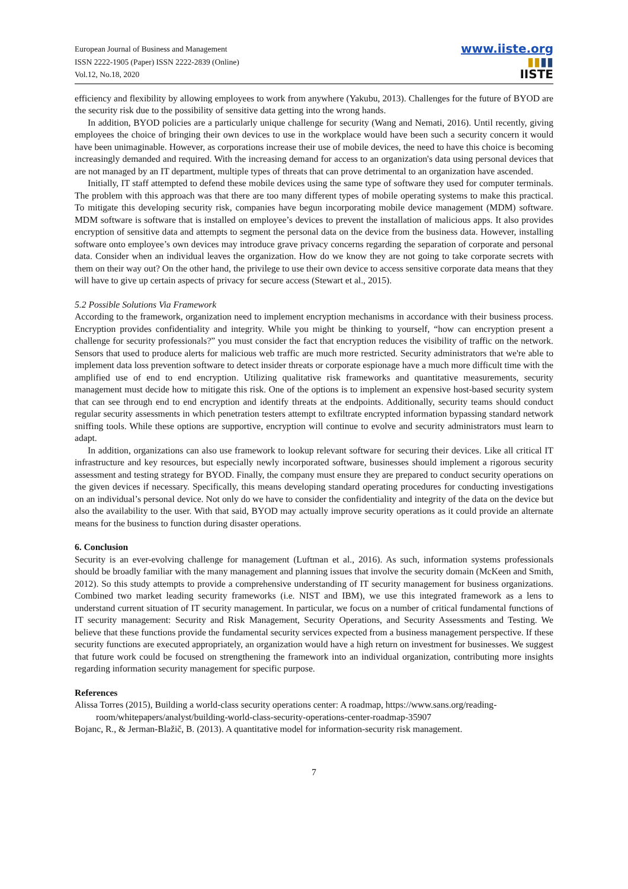European Journal of Business and Management
ISSN 2222-1905 (Paper) ISSN 2222-2839 (Online)
Vol.12, No.18, 2020
www.iiste.org
▮▮▮▮
IISTE
efficiency and flexibility by allowing employees to work from anywhere (Yakubu, 2013). Challenges for the future of BYOD are the security risk due to the possibility of sensitive data getting into the wrong hands.
In addition, BYOD policies are a particularly unique challenge for security (Wang and Nemati, 2016). Until recently, giving employees the choice of bringing their own devices to use in the workplace would have been such a security concern it would have been unimaginable. However, as corporations increase their use of mobile devices, the need to have this choice is becoming increasingly demanded and required. With the increasing demand for access to an organization's data using personal devices that are not managed by an IT department, multiple types of threats that can prove detrimental to an organization have ascended.
Initially, IT staff attempted to defend these mobile devices using the same type of software they used for computer terminals. The problem with this approach was that there are too many different types of mobile operating systems to make this practical. To mitigate this developing security risk, companies have begun incorporating mobile device management (MDM) software. MDM software is software that is installed on employee’s devices to prevent the installation of malicious apps. It also provides encryption of sensitive data and attempts to segment the personal data on the device from the business data. However, installing software onto employee’s own devices may introduce grave privacy concerns regarding the separation of corporate and personal data. Consider when an individual leaves the organization. How do we know they are not going to take corporate secrets with them on their way out? On the other hand, the privilege to use their own device to access sensitive corporate data means that they will have to give up certain aspects of privacy for secure access (Stewart et al., 2015).
5.2 Possible Solutions Via Framework
According to the framework, organization need to implement encryption mechanisms in accordance with their business process. Encryption provides confidentiality and integrity. While you might be thinking to yourself, “how can encryption present a challenge for security professionals?” you must consider the fact that encryption reduces the visibility of traffic on the network. Sensors that used to produce alerts for malicious web traffic are much more restricted. Security administrators that we're able to implement data loss prevention software to detect insider threats or corporate espionage have a much more difficult time with the amplified use of end to end encryption. Utilizing qualitative risk frameworks and quantitative measurements, security management must decide how to mitigate this risk. One of the options is to implement an expensive host-based security system that can see through end to end encryption and identify threats at the endpoints. Additionally, security teams should conduct regular security assessments in which penetration testers attempt to exfiltrate encrypted information bypassing standard network sniffing tools. While these options are supportive, encryption will continue to evolve and security administrators must learn to adapt.
In addition, organizations can also use framework to lookup relevant software for securing their devices. Like all critical IT infrastructure and key resources, but especially newly incorporated software, businesses should implement a rigorous security assessment and testing strategy for BYOD. Finally, the company must ensure they are prepared to conduct security operations on the given devices if necessary. Specifically, this means developing standard operating procedures for conducting investigations on an individual’s personal device. Not only do we have to consider the confidentiality and integrity of the data on the device but also the availability to the user. With that said, BYOD may actually improve security operations as it could provide an alternate means for the business to function during disaster operations.
6. Conclusion
Security is an ever-evolving challenge for management (Luftman et al., 2016). As such, information systems professionals should be broadly familiar with the many management and planning issues that involve the security domain (McKeen and Smith, 2012). So this study attempts to provide a comprehensive understanding of IT security management for business organizations. Combined two market leading security frameworks (i.e. NIST and IBM), we use this integrated framework as a lens to understand current situation of IT security management. In particular, we focus on a number of critical fundamental functions of IT security management: Security and Risk Management, Security Operations, and Security Assessments and Testing. We believe that these functions provide the fundamental security services expected from a business management perspective. If these security functions are executed appropriately, an organization would have a high return on investment for businesses. We suggest that future work could be focused on strengthening the framework into an individual organization, contributing more insights regarding information security management for specific purpose.
References
Alissa Torres (2015), Building a world-class security operations center: A roadmap, https://www.sans.org/reading-room/whitepapers/analyst/building-world-class-security-operations-center-roadmap-35907
Bojanc, R., & Jerman-Blažič, B. (2013). A quantitative model for information-security risk management.
7